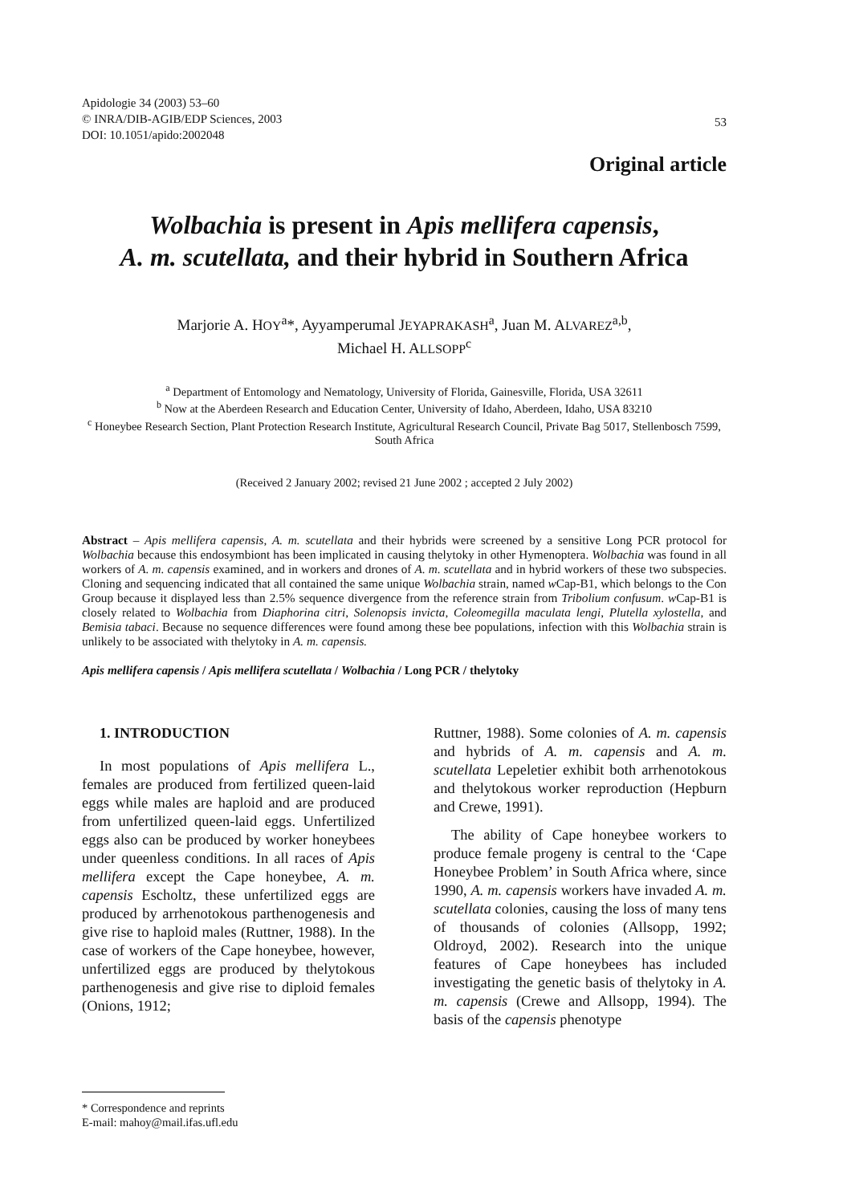Apidologie 34 (2003) 53–60
© INRA/DIB-AGIB/EDP Sciences, 2003
DOI: 10.1051/apido:2002048
53
Original article
Wolbachia is present in Apis mellifera capensis,
A. m. scutellata, and their hybrid in Southern Africa
Marjorie A. HOY<sup>a</sup>*, Ayyamperumal JEYAPRAKASH<sup>a</sup>, Juan M. ALVAREZ<sup>a,b</sup>,
Michael H. ALLSOPP<sup>c</sup>
<sup>a</sup> Department of Entomology and Nematology, University of Florida, Gainesville, Florida, USA 32611
<sup>b</sup> Now at the Aberdeen Research and Education Center, University of Idaho, Aberdeen, Idaho, USA 83210
<sup>c</sup> Honeybee Research Section, Plant Protection Research Institute, Agricultural Research Council, Private Bag 5017, Stellenbosch 7599, South Africa
(Received 2 January 2002; revised 21 June 2002 ; accepted 2 July 2002)
Abstract – Apis mellifera capensis, A. m. scutellata and their hybrids were screened by a sensitive Long PCR protocol for Wolbachia because this endosymbiont has been implicated in causing thelytoky in other Hymenoptera. Wolbachia was found in all workers of A. m. capensis examined, and in workers and drones of A. m. scutellata and in hybrid workers of these two subspecies. Cloning and sequencing indicated that all contained the same unique Wolbachia strain, named w Cap-B1, which belongs to the Con Group because it displayed less than 2.5% sequence divergence from the reference strain from Tribolium confusum. w Cap-B1 is closely related to Wolbachia from Diaphorina citri, Solenopsis invicta, Coleomegilla maculata lengi, Plutella xylostella, and Bemisia tabaci. Because no sequence differences were found among these bee populations, infection with this Wolbachia strain is unlikely to be associated with thelytoky in A. m. capensis.
Apis mellifera capensis / Apis mellifera scutellata / Wolbachia / Long PCR / thelytoky
1. INTRODUCTION
In most populations of Apis mellifera L., females are produced from fertilized queen-laid eggs while males are haploid and are produced from unfertilized queen-laid eggs. Unfertilized eggs also can be produced by worker honeybees under queenless conditions. In all races of Apis mellifera except the Cape honeybee, A. m. capensis Escholtz, these unfertilized eggs are produced by arrhenotokous parthenogenesis and give rise to haploid males (Ruttner, 1988). In the case of workers of the Cape honeybee, however, unfertilized eggs are produced by thelytokous parthenogenesis and give rise to diploid females (Onions, 1912;
Ruttner, 1988). Some colonies of A. m. capensis and hybrids of A. m. capensis and A. m. scutellata Lepeletier exhibit both arrhenotokous and thelytokous worker reproduction (Hepburn and Crewe, 1991).
The ability of Cape honeybee workers to produce female progeny is central to the ‘Cape Honeybee Problem’ in South Africa where, since 1990, A. m. capensis workers have invaded A. m. scutellata colonies, causing the loss of many tens of thousands of colonies (Allsopp, 1992; Oldroyd, 2002). Research into the unique features of Cape honeybees has included investigating the genetic basis of thelytoky in A. m. capensis (Crewe and Allsopp, 1994). The basis of the capensis phenotype
* Correspondence and reprints
E-mail: mahoy@mail.ifas.ufl.edu